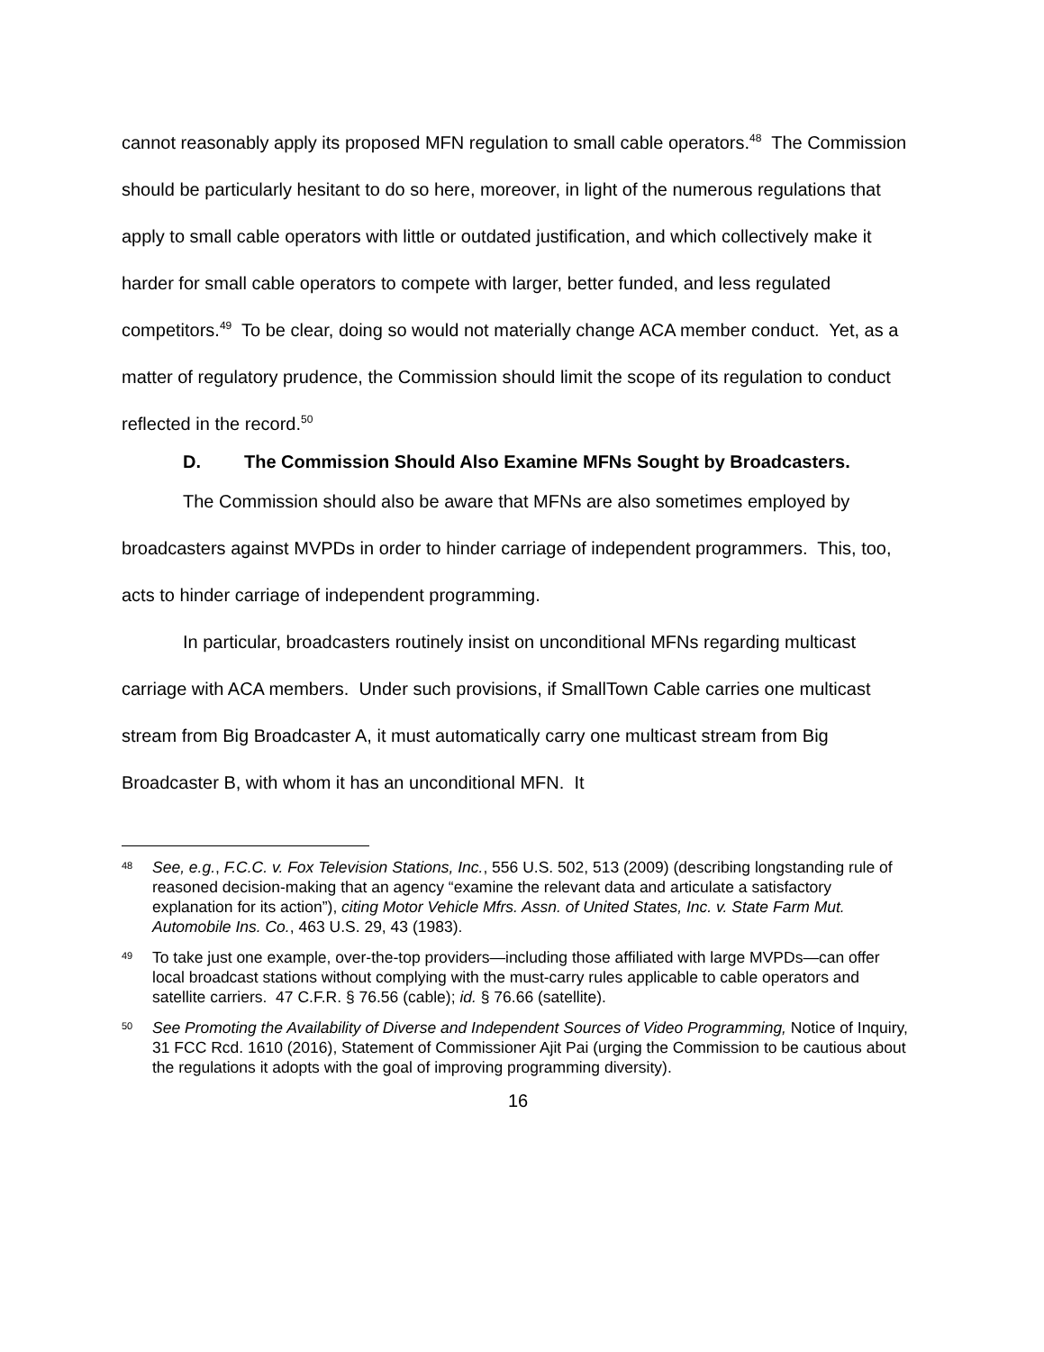cannot reasonably apply its proposed MFN regulation to small cable operators.<sup>48</sup> The Commission should be particularly hesitant to do so here, moreover, in light of the numerous regulations that apply to small cable operators with little or outdated justification, and which collectively make it harder for small cable operators to compete with larger, better funded, and less regulated competitors.<sup>49</sup> To be clear, doing so would not materially change ACA member conduct. Yet, as a matter of regulatory prudence, the Commission should limit the scope of its regulation to conduct reflected in the record.<sup>50</sup>
D. The Commission Should Also Examine MFNs Sought by Broadcasters.
The Commission should also be aware that MFNs are also sometimes employed by broadcasters against MVPDs in order to hinder carriage of independent programmers. This, too, acts to hinder carriage of independent programming.
In particular, broadcasters routinely insist on unconditional MFNs regarding multicast carriage with ACA members. Under such provisions, if SmallTown Cable carries one multicast stream from Big Broadcaster A, it must automatically carry one multicast stream from Big Broadcaster B, with whom it has an unconditional MFN. It
48 See, e.g., F.C.C. v. Fox Television Stations, Inc., 556 U.S. 502, 513 (2009) (describing longstanding rule of reasoned decision-making that an agency “examine the relevant data and articulate a satisfactory explanation for its action”), citing Motor Vehicle Mfrs. Assn. of United States, Inc. v. State Farm Mut. Automobile Ins. Co., 463 U.S. 29, 43 (1983).
49 To take just one example, over-the-top providers—including those affiliated with large MVPDs—can offer local broadcast stations without complying with the must-carry rules applicable to cable operators and satellite carriers. 47 C.F.R. § 76.56 (cable); id. § 76.66 (satellite).
50 See Promoting the Availability of Diverse and Independent Sources of Video Programming, Notice of Inquiry, 31 FCC Rcd. 1610 (2016), Statement of Commissioner Ajit Pai (urging the Commission to be cautious about the regulations it adopts with the goal of improving programming diversity).
16